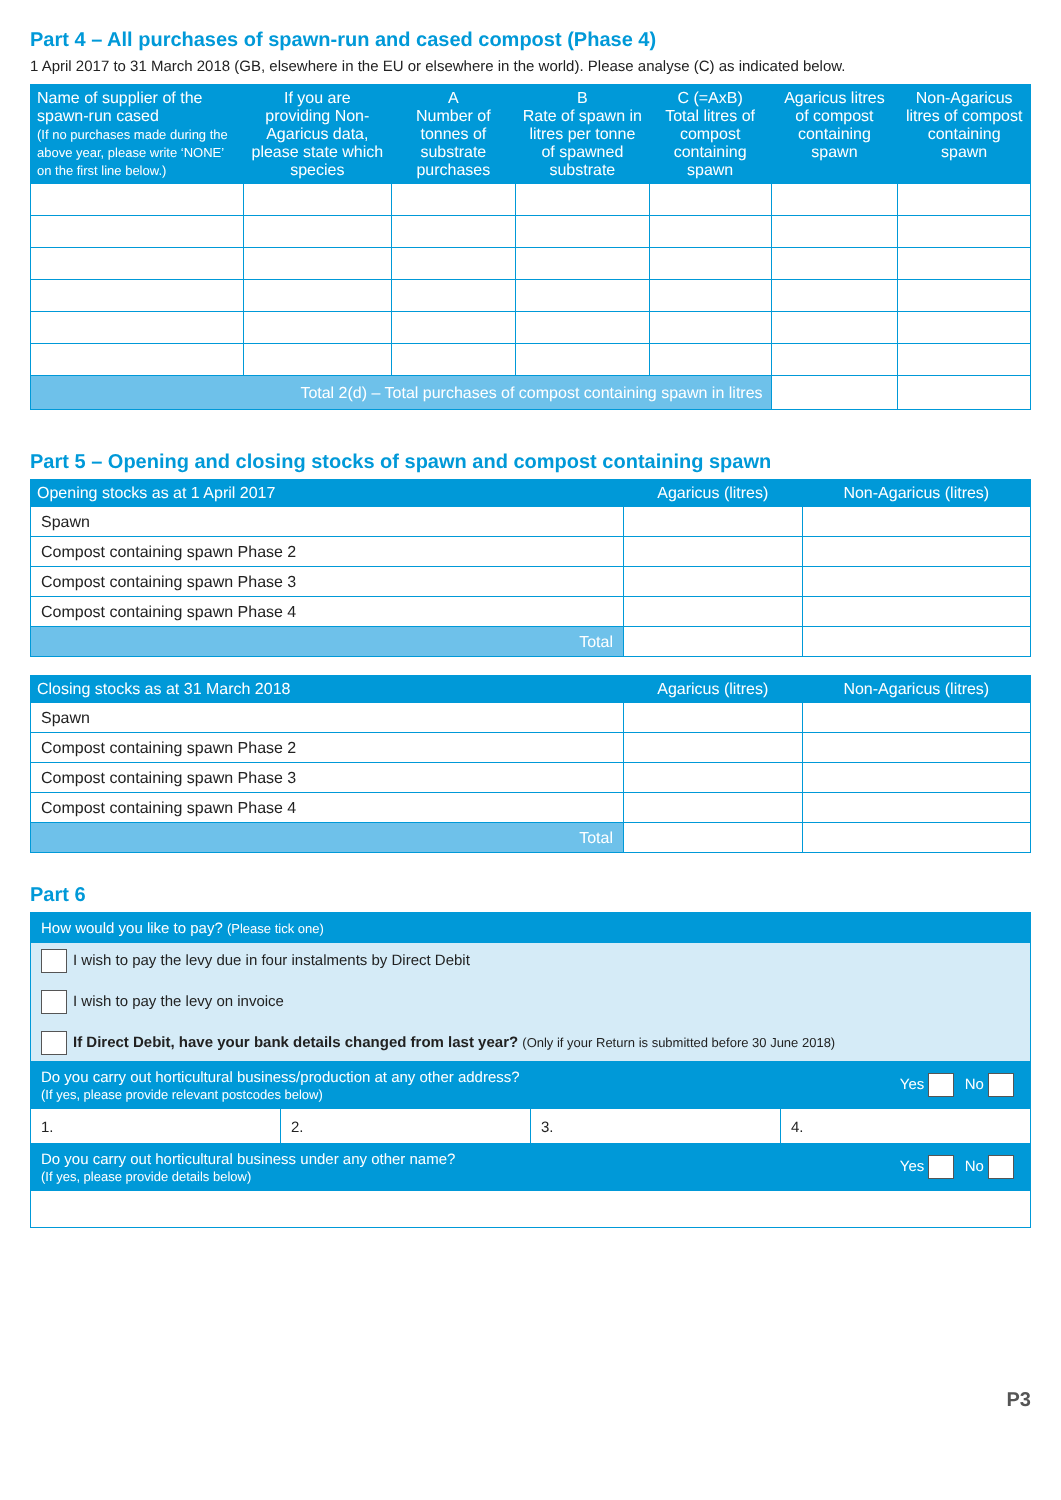Part 4 – All purchases of spawn-run and cased compost (Phase 4)
1 April 2017 to 31 March 2018 (GB, elsewhere in the EU or elsewhere in the world). Please analyse (C) as indicated below.
| Name of supplier of the spawn-run cased (If no purchases made during the above year, please write ‘NONE’ on the first line below.) | If you are providing Non-Agaricus data, please state which species | A Number of tonnes of substrate purchases | B Rate of spawn in litres per tonne of spawned substrate | C (=AxB) Total litres of compost containing spawn | Agaricus litres of compost containing spawn | Non-Agaricus litres of compost containing spawn |
| --- | --- | --- | --- | --- | --- | --- |
| Total 2(d) – Total purchases of compost containing spawn in litres | | | | | | |
Part 5 – Opening and closing stocks of spawn and compost containing spawn
| Opening stocks as at 1 April 2017 | Agaricus (litres) | Non-Agaricus (litres) |
| --- | --- | --- |
| Spawn | | |
| Compost containing spawn Phase 2 | | |
| Compost containing spawn Phase 3 | | |
| Compost containing spawn Phase 4 | | |
| Total | | |
| Closing stocks as at 31 March 2018 | Agaricus (litres) | Non-Agaricus (litres) |
| --- | --- | --- |
| Spawn | | |
| Compost containing spawn Phase 2 | | |
| Compost containing spawn Phase 3 | | |
| Compost containing spawn Phase 4 | | |
| Total | | |
Part 6
| How would you like to pay? (Please tick one) | | | |
| I wish to pay the levy due in four instalments by Direct Debit I wish to pay the levy on invoice If Direct Debit, have your bank details changed from last year? (Only if your Return is submitted before 30 June 2018) | | | |
| Do you carry out horticultural business/production at any other address? (If yes, please provide relevant postcodes below) Yes No | | | |
| 1. | 2. | 3. | 4. |
| Do you carry out horticultural business under any other name? (If yes, please provide details below) Yes No | | | |
P3